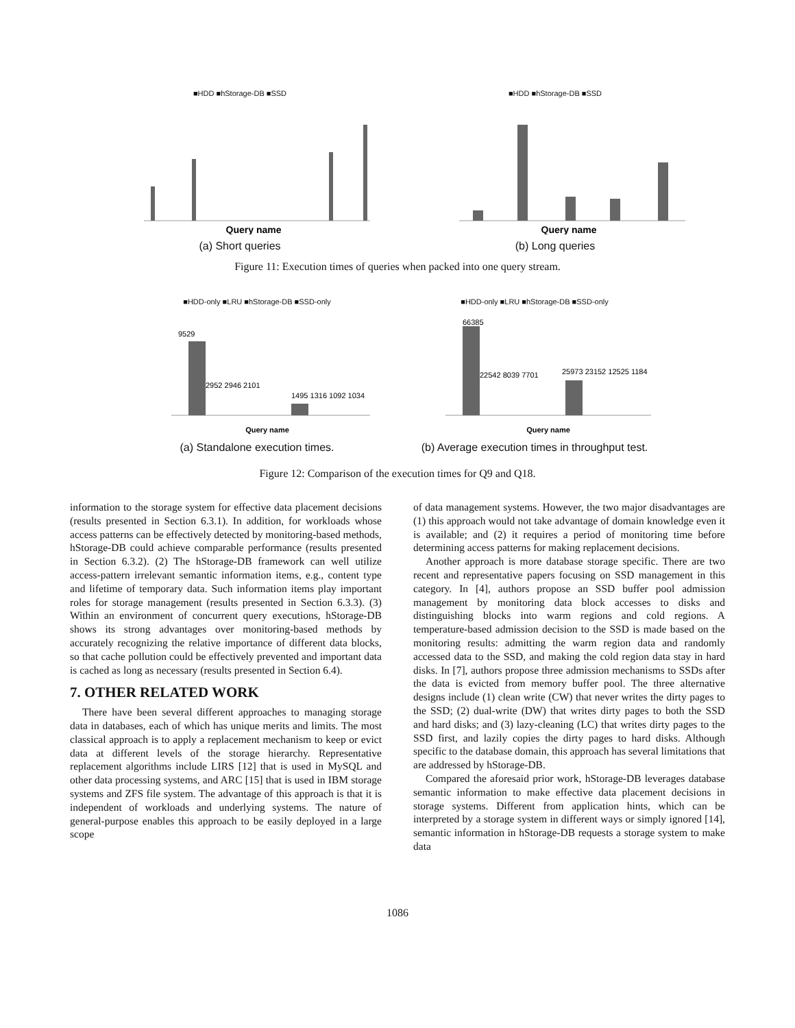■HDD ■hStorage-DB ■SSD
Query name
(a) Short queries
■HDD ■hStorage-DB ■SSD
Query name
(b) Long queries
Figure 11: Execution times of queries when packed into one query stream.
■HDD-only ■LRU ■hStorage-DB ■SSD-only
9529
2952 2946 2101
1495 1316 1092 1034
Query name
(a) Standalone execution times.
■HDD-only ■LRU ■hStorage-DB ■SSD-only
66385
22542 8039 7701
25973 23152 12525 1184
Query name
(b) Average execution times in throughput test.
Figure 12: Comparison of the execution times for Q9 and Q18.
information to the storage system for effective data placement decisions (results presented in Section 6.3.1). In addition, for workloads whose access patterns can be effectively detected by monitoring-based methods, hStorage-DB could achieve comparable performance (results presented in Section 6.3.2). (2) The hStorage-DB framework can well utilize access-pattern irrelevant semantic information items, e.g., content type and lifetime of temporary data. Such information items play important roles for storage management (results presented in Section 6.3.3). (3) Within an environment of concurrent query executions, hStorage-DB shows its strong advantages over monitoring-based methods by accurately recognizing the relative importance of different data blocks, so that cache pollution could be effectively prevented and important data is cached as long as necessary (results presented in Section 6.4).
7. OTHER RELATED WORK
There have been several different approaches to managing storage data in databases, each of which has unique merits and limits. The most classical approach is to apply a replacement mechanism to keep or evict data at different levels of the storage hierarchy. Representative replacement algorithms include LIRS [12] that is used in MySQL and other data processing systems, and ARC [15] that is used in IBM storage systems and ZFS file system. The advantage of this approach is that it is independent of workloads and underlying systems. The nature of general-purpose enables this approach to be easily deployed in a large scope
of data management systems. However, the two major disadvantages are (1) this approach would not take advantage of domain knowledge even it is available; and (2) it requires a period of monitoring time before determining access patterns for making replacement decisions.
Another approach is more database storage specific. There are two recent and representative papers focusing on SSD management in this category. In [4], authors propose an SSD buffer pool admission management by monitoring data block accesses to disks and distinguishing blocks into warm regions and cold regions. A temperature-based admission decision to the SSD is made based on the monitoring results: admitting the warm region data and randomly accessed data to the SSD, and making the cold region data stay in hard disks. In [7], authors propose three admission mechanisms to SSDs after the data is evicted from memory buffer pool. The three alternative designs include (1) clean write (CW) that never writes the dirty pages to the SSD; (2) dual-write (DW) that writes dirty pages to both the SSD and hard disks; and (3) lazy-cleaning (LC) that writes dirty pages to the SSD first, and lazily copies the dirty pages to hard disks. Although specific to the database domain, this approach has several limitations that are addressed by hStorage-DB.
Compared the aforesaid prior work, hStorage-DB leverages database semantic information to make effective data placement decisions in storage systems. Different from application hints, which can be interpreted by a storage system in different ways or simply ignored [14], semantic information in hStorage-DB requests a storage system to make data
1086